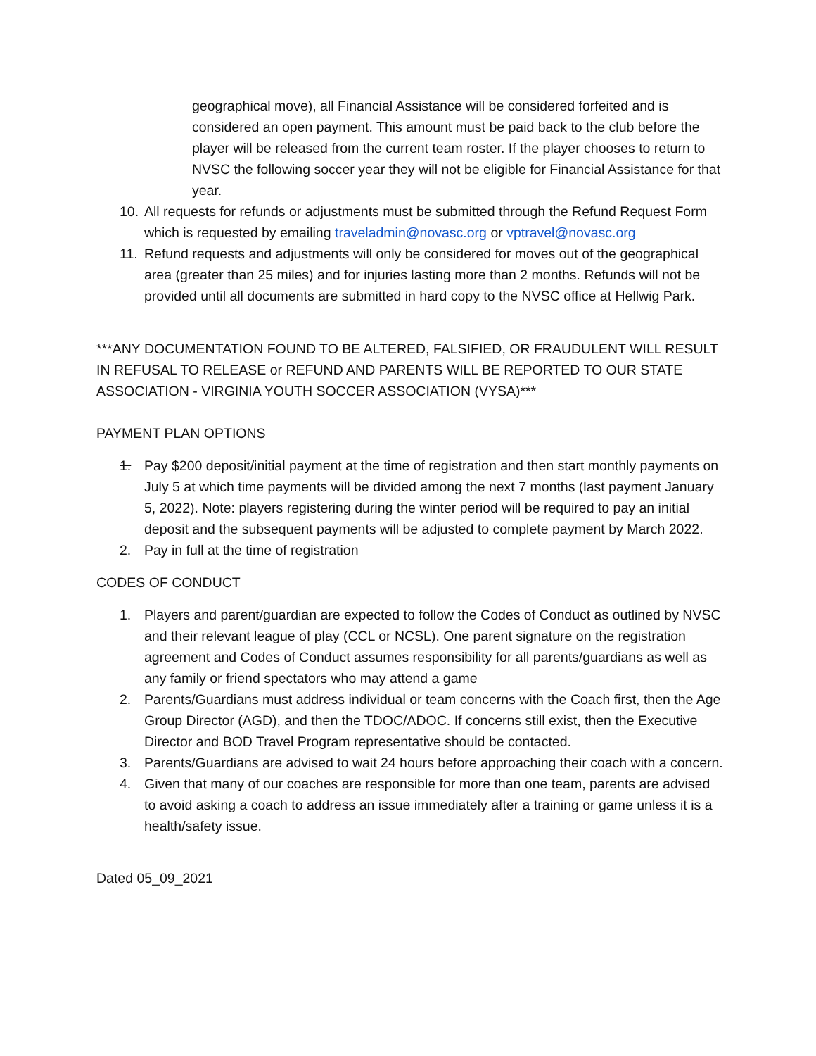geographical move), all Financial Assistance will be considered forfeited and is considered an open payment. This amount must be paid back to the club before the player will be released from the current team roster. If the player chooses to return to NVSC the following soccer year they will not be eligible for Financial Assistance for that year.
10. All requests for refunds or adjustments must be submitted through the Refund Request Form which is requested by emailing traveladmin@novasc.org or vptravel@novasc.org
11. Refund requests and adjustments will only be considered for moves out of the geographical area (greater than 25 miles) and for injuries lasting more than 2 months. Refunds will not be provided until all documents are submitted in hard copy to the NVSC office at Hellwig Park.
***ANY DOCUMENTATION FOUND TO BE ALTERED, FALSIFIED, OR FRAUDULENT WILL RESULT IN REFUSAL TO RELEASE or REFUND AND PARENTS WILL BE REPORTED TO OUR STATE ASSOCIATION - VIRGINIA YOUTH SOCCER ASSOCIATION (VYSA)***
PAYMENT PLAN OPTIONS
1. Pay $200 deposit/initial payment at the time of registration and then start monthly payments on July 5 at which time payments will be divided among the next 7 months (last payment January 5, 2022). Note: players registering during the winter period will be required to pay an initial deposit and the subsequent payments will be adjusted to complete payment by March 2022.
2. Pay in full at the time of registration
CODES OF CONDUCT
1. Players and parent/guardian are expected to follow the Codes of Conduct as outlined by NVSC and their relevant league of play (CCL or NCSL). One parent signature on the registration agreement and Codes of Conduct assumes responsibility for all parents/guardians as well as any family or friend spectators who may attend a game
2. Parents/Guardians must address individual or team concerns with the Coach first, then the Age Group Director (AGD), and then the TDOC/ADOC. If concerns still exist, then the Executive Director and BOD Travel Program representative should be contacted.
3. Parents/Guardians are advised to wait 24 hours before approaching their coach with a concern.
4. Given that many of our coaches are responsible for more than one team, parents are advised to avoid asking a coach to address an issue immediately after a training or game unless it is a health/safety issue.
Dated 05_09_2021